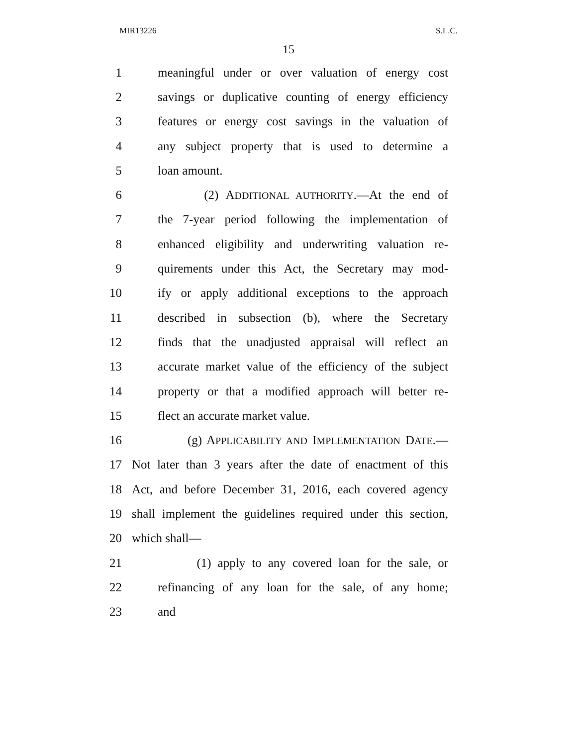MIR13226 S.L.C.
15
1 meaningful under or over valuation of energy cost
2 savings or duplicative counting of energy efficiency
3 features or energy cost savings in the valuation of
4 any subject property that is used to determine a
5 loan amount.
6 (2) ADDITIONAL AUTHORITY.—At the end of
7 the 7-year period following the implementation of
8 enhanced eligibility and underwriting valuation re-
9 quirements under this Act, the Secretary may mod-
10 ify or apply additional exceptions to the approach
11 described in subsection (b), where the Secretary
12 finds that the unadjusted appraisal will reflect an
13 accurate market value of the efficiency of the subject
14 property or that a modified approach will better re-
15 flect an accurate market value.
16 (g) APPLICABILITY AND IMPLEMENTATION DATE.—
17 Not later than 3 years after the date of enactment of this
18 Act, and before December 31, 2016, each covered agency
19 shall implement the guidelines required under this section,
20 which shall—
21 (1) apply to any covered loan for the sale, or
22 refinancing of any loan for the sale, of any home;
23 and